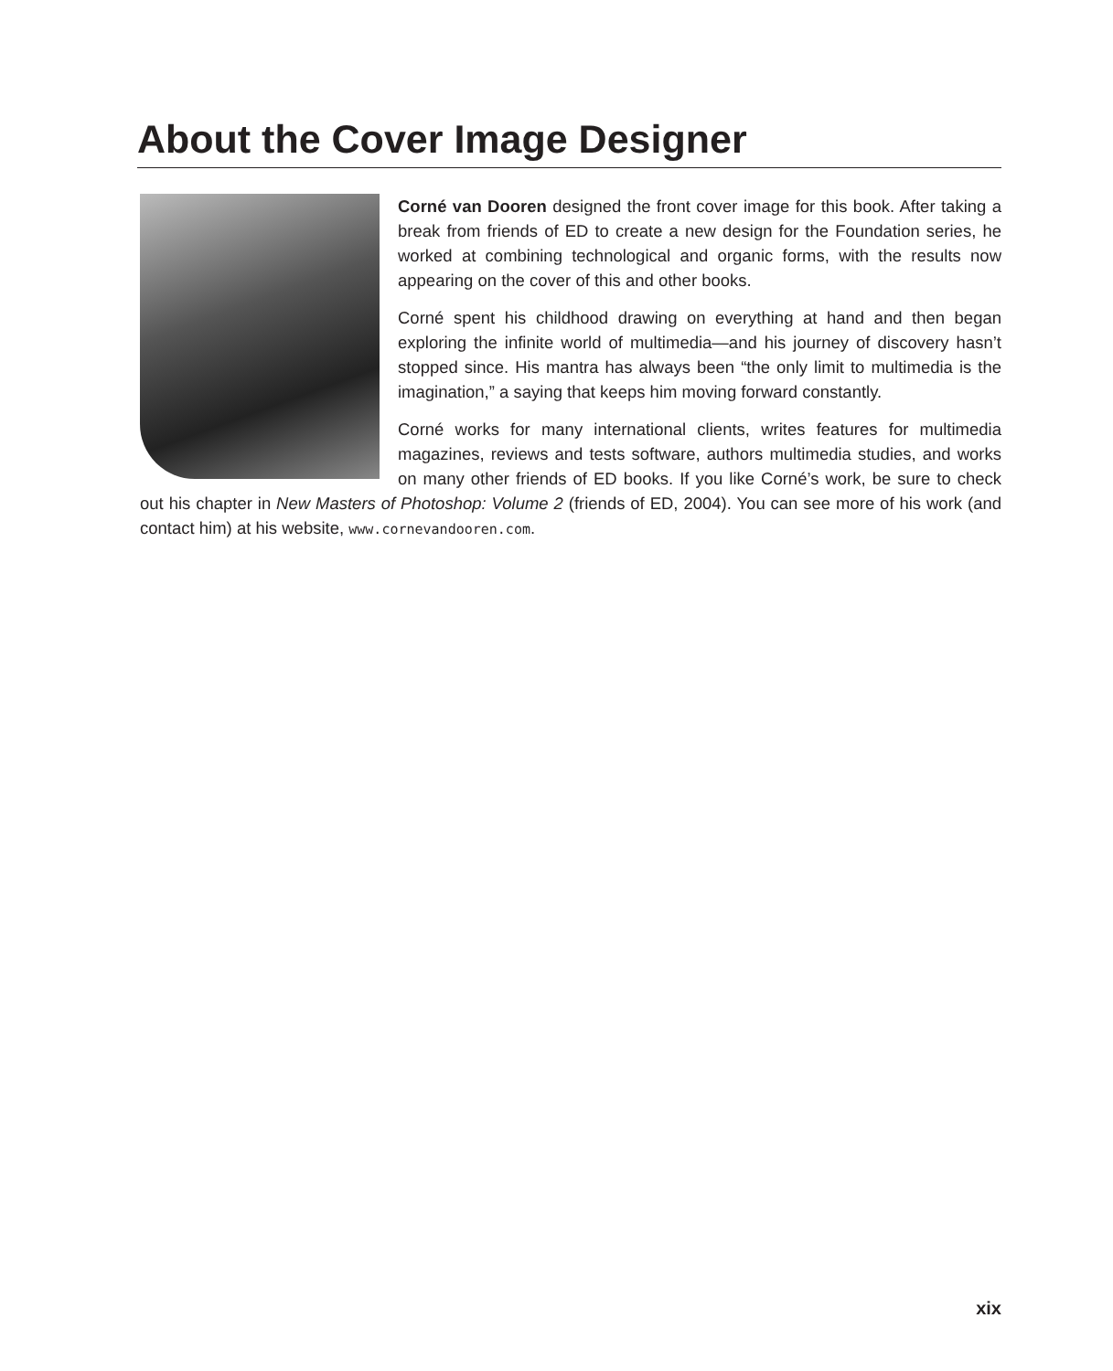About the Cover Image Designer
Corné van Dooren designed the front cover image for this book. After taking a break from friends of ED to create a new design for the Foundation series, he worked at combining technological and organic forms, with the results now appearing on the cover of this and other books.
Corné spent his childhood drawing on everything at hand and then began exploring the infinite world of multimedia—and his journey of discovery hasn’t stopped since. His mantra has always been “the only limit to multimedia is the imagination,” a saying that keeps him moving forward constantly.
Corné works for many international clients, writes features for multimedia magazines, reviews and tests software, authors multimedia studies, and works on many other friends of ED books. If you like Corné’s work, be sure to check out his chapter in New Masters of Photoshop: Volume 2 (friends of ED, 2004). You can see more of his work (and contact him) at his website, www.cornevandooren.com.
xix